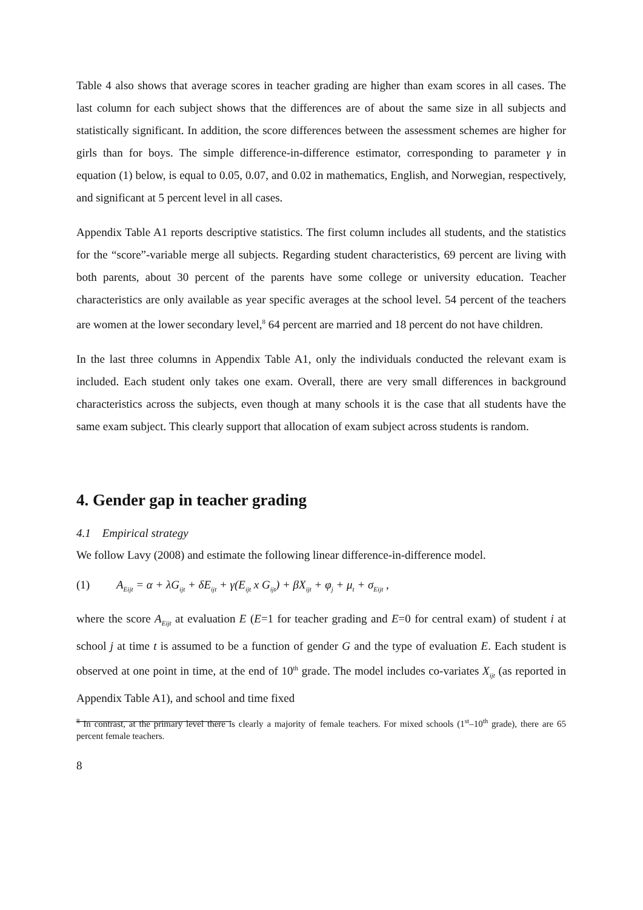Table 4 also shows that average scores in teacher grading are higher than exam scores in all cases. The last column for each subject shows that the differences are of about the same size in all subjects and statistically significant. In addition, the score differences between the assessment schemes are higher for girls than for boys. The simple difference-in-difference estimator, corresponding to parameter γ in equation (1) below, is equal to 0.05, 0.07, and 0.02 in mathematics, English, and Norwegian, respectively, and significant at 5 percent level in all cases.
Appendix Table A1 reports descriptive statistics. The first column includes all students, and the statistics for the “score”-variable merge all subjects. Regarding student characteristics, 69 percent are living with both parents, about 30 percent of the parents have some college or university education. Teacher characteristics are only available as year specific averages at the school level. 54 percent of the teachers are women at the lower secondary level,<sup>8</sup> 64 percent are married and 18 percent do not have children.
In the last three columns in Appendix Table A1, only the individuals conducted the relevant exam is included. Each student only takes one exam. Overall, there are very small differences in background characteristics across the subjects, even though at many schools it is the case that all students have the same exam subject. This clearly support that allocation of exam subject across students is random.
4. Gender gap in teacher grading
4.1 Empirical strategy
We follow Lavy (2008) and estimate the following linear difference-in-difference model.
(1) A<sub>Eijt</sub> = α + λG<sub>ijt</sub> + δE<sub>ijt</sub> + γ(E<sub>ijt</sub> x G<sub>ijt</sub>) + βX<sub>ijt</sub> + φ<sub>j</sub> + μ<sub>t</sub> + σ<sub>Eijt</sub> ,
where the score A<sub>Eijt</sub> at evaluation E (E=1 for teacher grading and E=0 for central exam) of student i at school j at time t is assumed to be a function of gender G and the type of evaluation E. Each student is observed at one point in time, at the end of 10<sup>th</sup> grade. The model includes co-variates X<sub>ijt</sub> (as reported in Appendix Table A1), and school and time fixed
<sup>8</sup> In contrast, at the primary level there is clearly a majority of female teachers. For mixed schools (1<sup>st</sup>–10<sup>th</sup> grade), there are 65 percent female teachers.
8